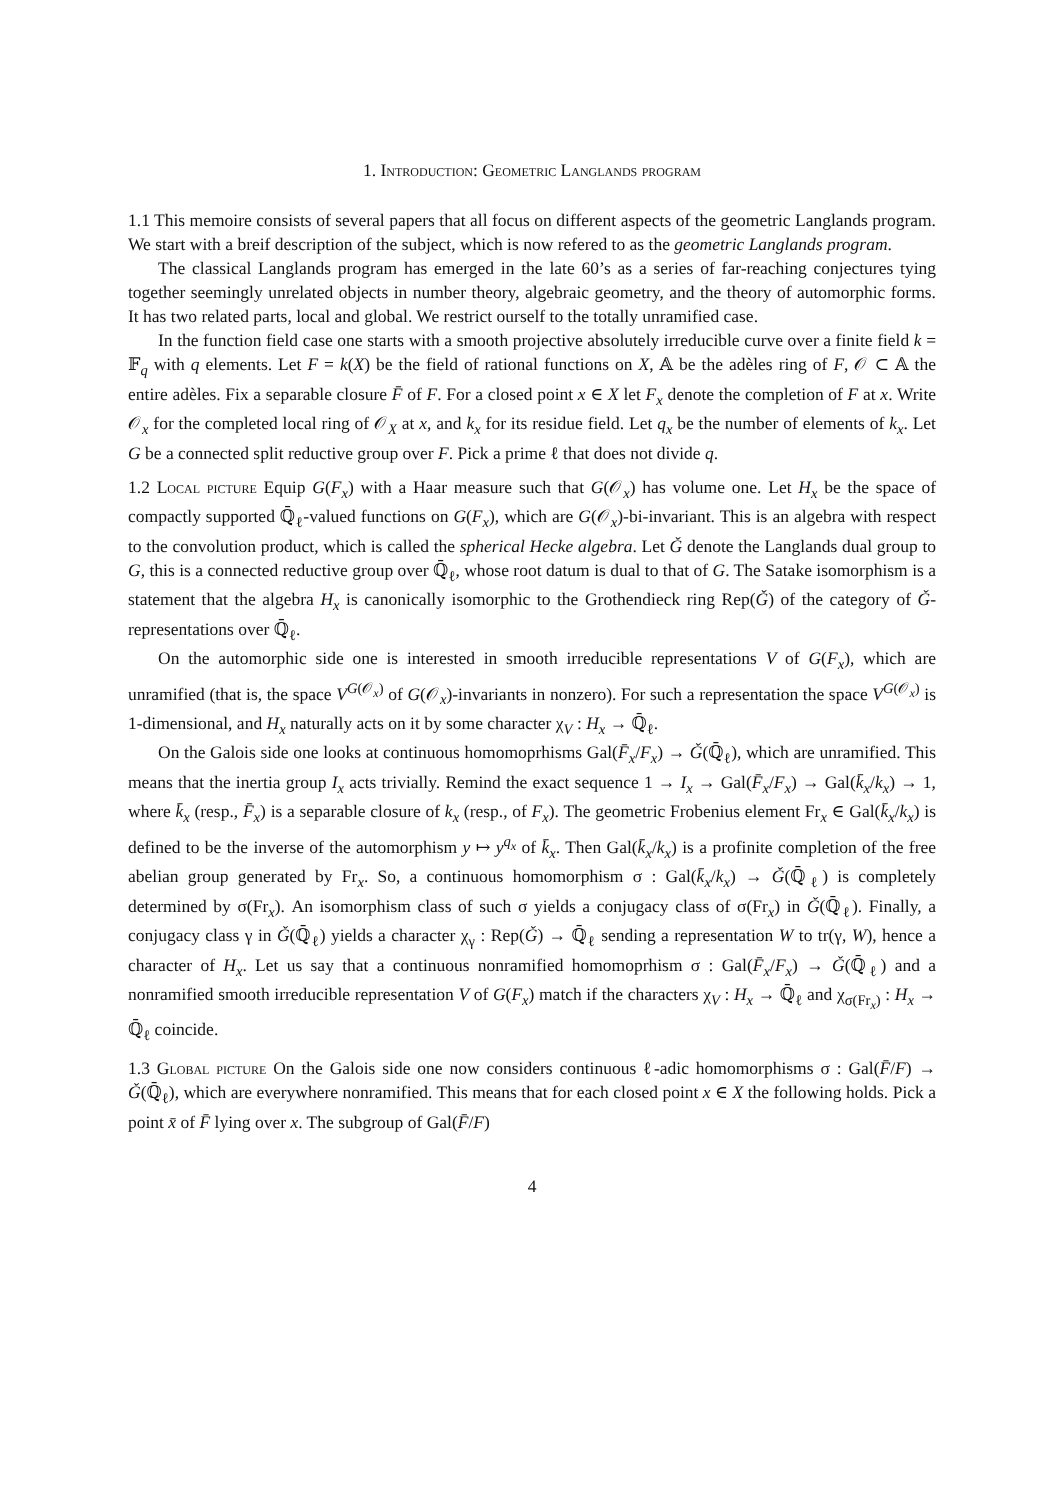1. Introduction: Geometric Langlands program
1.1 This memoire consists of several papers that all focus on different aspects of the geometric Langlands program. We start with a breif description of the subject, which is now refered to as the geometric Langlands program.
The classical Langlands program has emerged in the late 60’s as a series of far-reaching conjectures tying together seemingly unrelated objects in number theory, algebraic geometry, and the theory of automorphic forms. It has two related parts, local and global. We restrict ourself to the totally unramified case.
In the function field case one starts with a smooth projective absolutely irreducible curve over a finite field k = 𝔽<sub>q</sub> with q elements. Let F = k(X) be the field of rational functions on X, 𝔸 be the adèles ring of F, 𝒪 ⊂ 𝔸 the entire adèles. Fix a separable closure F̄ of F. For a closed point x ∈ X let F<sub>x</sub> denote the completion of F at x. Write 𝒪<sub>x</sub> for the completed local ring of 𝒪<sub>X</sub> at x, and k<sub>x</sub> for its residue field. Let q<sub>x</sub> be the number of elements of k<sub>x</sub>. Let G be a connected split reductive group over F. Pick a prime ℓ that does not divide q.
1.2 Local picture Equip G(F<sub>x</sub>) with a Haar measure such that G(𝒪<sub>x</sub>) has volume one. Let H<sub>x</sub> be the space of compactly supported ℚ̄<sub>ℓ</sub>-valued functions on G(F<sub>x</sub>), which are G(𝒪<sub>x</sub>)-bi-invariant. This is an algebra with respect to the convolution product, which is called the spherical Hecke algebra. Let Ǧ denote the Langlands dual group to G, this is a connected reductive group over ℚ̄<sub>ℓ</sub>, whose root datum is dual to that of G. The Satake isomorphism is a statement that the algebra H<sub>x</sub> is canonically isomorphic to the Grothendieck ring Rep(Ǧ) of the category of Ǧ-representations over ℚ̄<sub>ℓ</sub>.
On the automorphic side one is interested in smooth irreducible representations V of G(F<sub>x</sub>), which are unramified (that is, the space V<sup>G(𝒪<sub>x</sub>)</sup> of G(𝒪<sub>x</sub>)-invariants in nonzero). For such a representation the space V<sup>G(𝒪<sub>x</sub>)</sup> is 1-dimensional, and H<sub>x</sub> naturally acts on it by some character χ<sub>V</sub> : H<sub>x</sub> → ℚ̄<sub>ℓ</sub>.
On the Galois side one looks at continuous homomoprhisms Gal(F̄<sub>x</sub>/F<sub>x</sub>) → Ǧ(ℚ̄<sub>ℓ</sub>), which are unramified. This means that the inertia group I<sub>x</sub> acts trivially. Remind the exact sequence 1 → I<sub>x</sub> → Gal(F̄<sub>x</sub>/F<sub>x</sub>) → Gal(k̄<sub>x</sub>/k<sub>x</sub>) → 1, where k̄<sub>x</sub> (resp., F̄<sub>x</sub>) is a separable closure of k<sub>x</sub> (resp., of F<sub>x</sub>). The geometric Frobenius element Fr<sub>x</sub> ∈ Gal(k̄<sub>x</sub>/k<sub>x</sub>) is defined to be the inverse of the automorphism y ↦ y<sup>q<sub>x</sub></sup> of k̄<sub>x</sub>. Then Gal(k̄<sub>x</sub>/k<sub>x</sub>) is a profinite completion of the free abelian group generated by Fr<sub>x</sub>. So, a continuous homomorphism σ : Gal(k̄<sub>x</sub>/k<sub>x</sub>) → Ǧ(ℚ̄<sub>ℓ</sub>) is completely determined by σ(Fr<sub>x</sub>). An isomorphism class of such σ yields a conjugacy class of σ(Fr<sub>x</sub>) in Ǧ(ℚ̄<sub>ℓ</sub>). Finally, a conjugacy class γ in Ǧ(ℚ̄<sub>ℓ</sub>) yields a character χ<sub>γ</sub> : Rep(Ǧ) → ℚ̄<sub>ℓ</sub> sending a representation W to tr(γ, W), hence a character of H<sub>x</sub>. Let us say that a continuous nonramified homomoprhism σ : Gal(F̄<sub>x</sub>/F<sub>x</sub>) → Ǧ(ℚ̄<sub>ℓ</sub>) and a nonramified smooth irreducible representation V of G(F<sub>x</sub>) match if the characters χ<sub>V</sub> : H<sub>x</sub> → ℚ̄<sub>ℓ</sub> and χ<sub>σ(Fr<sub>x</sub>)</sub> : H<sub>x</sub> → ℚ̄<sub>ℓ</sub> coincide.
1.3 Global picture On the Galois side one now considers continuous ℓ-adic homomorphisms σ : Gal(F̄/F) → Ǧ(ℚ̄<sub>ℓ</sub>), which are everywhere nonramified. This means that for each closed point x ∈ X the following holds. Pick a point x̄ of F̄ lying over x. The subgroup of Gal(F̄/F)
4